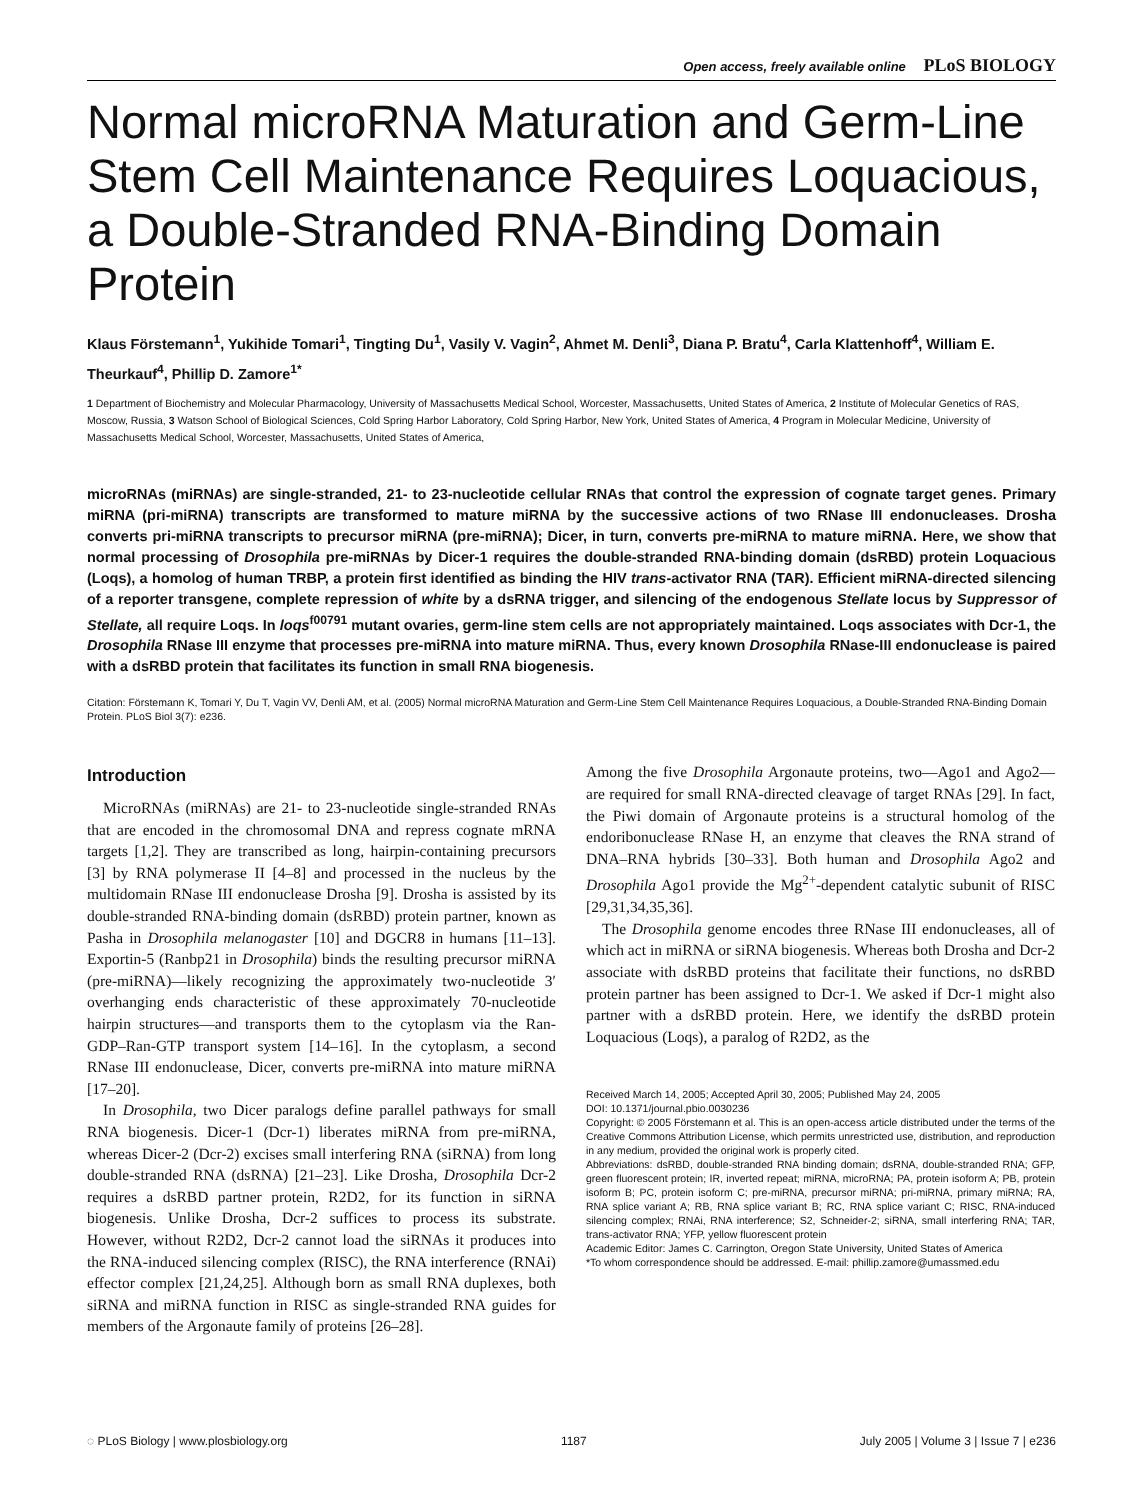Open access, freely available online PLoS BIOLOGY
Normal microRNA Maturation and Germ-Line Stem Cell Maintenance Requires Loquacious, a Double-Stranded RNA-Binding Domain Protein
Klaus Förstemann<sup>1</sup>, Yukihide Tomari<sup>1</sup>, Tingting Du<sup>1</sup>, Vasily V. Vagin<sup>2</sup>, Ahmet M. Denli<sup>3</sup>, Diana P. Bratu<sup>4</sup>, Carla Klattenhoff<sup>4</sup>, William E. Theurkauf<sup>4</sup>, Phillip D. Zamore<sup>1*</sup>
1 Department of Biochemistry and Molecular Pharmacology, University of Massachusetts Medical School, Worcester, Massachusetts, United States of America, 2 Institute of Molecular Genetics of RAS, Moscow, Russia, 3 Watson School of Biological Sciences, Cold Spring Harbor Laboratory, Cold Spring Harbor, New York, United States of America, 4 Program in Molecular Medicine, University of Massachusetts Medical School, Worcester, Massachusetts, United States of America,
microRNAs (miRNAs) are single-stranded, 21- to 23-nucleotide cellular RNAs that control the expression of cognate target genes. Primary miRNA (pri-miRNA) transcripts are transformed to mature miRNA by the successive actions of two RNase III endonucleases. Drosha converts pri-miRNA transcripts to precursor miRNA (pre-miRNA); Dicer, in turn, converts pre-miRNA to mature miRNA. Here, we show that normal processing of Drosophila pre-miRNAs by Dicer-1 requires the double-stranded RNA-binding domain (dsRBD) protein Loquacious (Loqs), a homolog of human TRBP, a protein first identified as binding the HIV trans-activator RNA (TAR). Efficient miRNA-directed silencing of a reporter transgene, complete repression of white by a dsRNA trigger, and silencing of the endogenous Stellate locus by Suppressor of Stellate, all require Loqs. In loqs<sup>f00791</sup> mutant ovaries, germ-line stem cells are not appropriately maintained. Loqs associates with Dcr-1, the Drosophila RNase III enzyme that processes pre-miRNA into mature miRNA. Thus, every known Drosophila RNase-III endonuclease is paired with a dsRBD protein that facilitates its function in small RNA biogenesis.
Citation: Förstemann K, Tomari Y, Du T, Vagin VV, Denli AM, et al. (2005) Normal microRNA Maturation and Germ-Line Stem Cell Maintenance Requires Loquacious, a Double-Stranded RNA-Binding Domain Protein. PLoS Biol 3(7): e236.
Introduction
MicroRNAs (miRNAs) are 21- to 23-nucleotide single-stranded RNAs that are encoded in the chromosomal DNA and repress cognate mRNA targets [1,2]. They are transcribed as long, hairpin-containing precursors [3] by RNA polymerase II [4–8] and processed in the nucleus by the multidomain RNase III endonuclease Drosha [9]. Drosha is assisted by its double-stranded RNA-binding domain (dsRBD) protein partner, known as Pasha in Drosophila melanogaster [10] and DGCR8 in humans [11–13]. Exportin-5 (Ranbp21 in Drosophila) binds the resulting precursor miRNA (pre-miRNA)—likely recognizing the approximately two-nucleotide 3′ overhanging ends characteristic of these approximately 70-nucleotide hairpin structures—and transports them to the cytoplasm via the Ran-GDP–Ran-GTP transport system [14–16]. In the cytoplasm, a second RNase III endonuclease, Dicer, converts pre-miRNA into mature miRNA [17–20].
In Drosophila, two Dicer paralogs define parallel pathways for small RNA biogenesis. Dicer-1 (Dcr-1) liberates miRNA from pre-miRNA, whereas Dicer-2 (Dcr-2) excises small interfering RNA (siRNA) from long double-stranded RNA (dsRNA) [21–23]. Like Drosha, Drosophila Dcr-2 requires a dsRBD partner protein, R2D2, for its function in siRNA biogenesis. Unlike Drosha, Dcr-2 suffices to process its substrate. However, without R2D2, Dcr-2 cannot load the siRNAs it produces into the RNA-induced silencing complex (RISC), the RNA interference (RNAi) effector complex [21,24,25]. Although born as small RNA duplexes, both siRNA and miRNA function in RISC as single-stranded RNA guides for members of the Argonaute family of proteins [26–28].
Among the five Drosophila Argonaute proteins, two—Ago1 and Ago2—are required for small RNA-directed cleavage of target RNAs [29]. In fact, the Piwi domain of Argonaute proteins is a structural homolog of the endoribonuclease RNase H, an enzyme that cleaves the RNA strand of DNA–RNA hybrids [30–33]. Both human and Drosophila Ago2 and Drosophila Ago1 provide the Mg<sup>2+</sup>-dependent catalytic subunit of RISC [29,31,34,35,36].
The Drosophila genome encodes three RNase III endonucleases, all of which act in miRNA or siRNA biogenesis. Whereas both Drosha and Dcr-2 associate with dsRBD proteins that facilitate their functions, no dsRBD protein partner has been assigned to Dcr-1. We asked if Dcr-1 might also partner with a dsRBD protein. Here, we identify the dsRBD protein Loquacious (Loqs), a paralog of R2D2, as the
Received March 14, 2005; Accepted April 30, 2005; Published May 24, 2005
DOI: 10.1371/journal.pbio.0030236
Copyright: © 2005 Förstemann et al. This is an open-access article distributed under the terms of the Creative Commons Attribution License, which permits unrestricted use, distribution, and reproduction in any medium, provided the original work is properly cited.
Abbreviations: dsRBD, double-stranded RNA binding domain; dsRNA, double-stranded RNA; GFP, green fluorescent protein; IR, inverted repeat; miRNA, microRNA; PA, protein isoform A; PB, protein isoform B; PC, protein isoform C; pre-miRNA, precursor miRNA; pri-miRNA, primary miRNA; RA, RNA splice variant A; RB, RNA splice variant B; RC, RNA splice variant C; RISC, RNA-induced silencing complex; RNAi, RNA interference; S2, Schneider-2; siRNA, small interfering RNA; TAR, trans-activator RNA; YFP, yellow fluorescent protein
Academic Editor: James C. Carrington, Oregon State University, United States of America
*To whom correspondence should be addressed. E-mail: phillip.zamore@umassmed.edu
◌ PLoS Biology | www.plosbiology.org 1187 July 2005 | Volume 3 | Issue 7 | e236